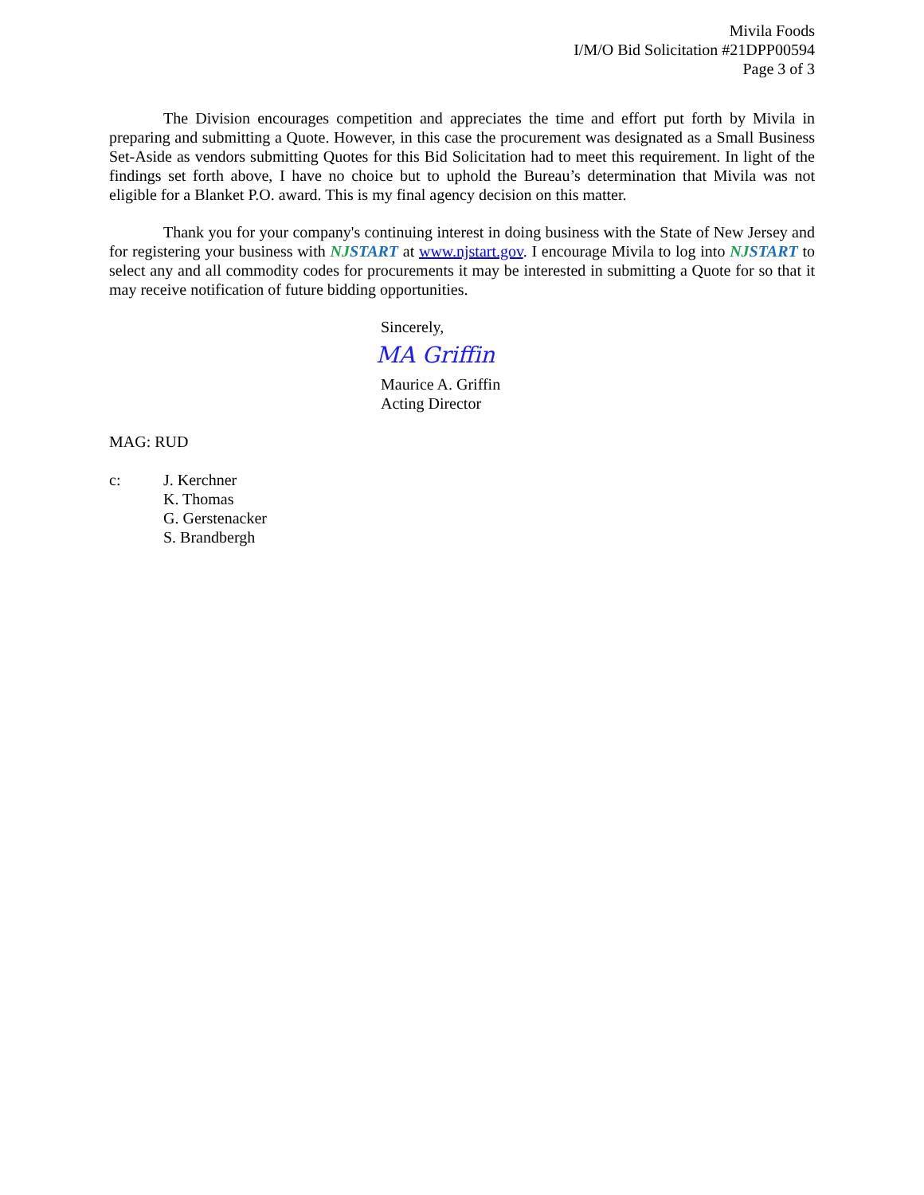Mivila Foods
I/M/O Bid Solicitation #21DPP00594
Page 3 of 3
The Division encourages competition and appreciates the time and effort put forth by Mivila in preparing and submitting a Quote. However, in this case the procurement was designated as a Small Business Set-Aside as vendors submitting Quotes for this Bid Solicitation had to meet this requirement. In light of the findings set forth above, I have no choice but to uphold the Bureau’s determination that Mivila was not eligible for a Blanket P.O. award. This is my final agency decision on this matter.
Thank you for your company's continuing interest in doing business with the State of New Jersey and for registering your business with NJSTART at www.njstart.gov. I encourage Mivila to log into NJSTART to select any and all commodity codes for procurements it may be interested in submitting a Quote for so that it may receive notification of future bidding opportunities.
Sincerely,
MA Griffin
Maurice A. Griffin
Acting Director
MAG: RUD
c: J. Kerchner
K. Thomas
G. Gerstenacker
S. Brandbergh